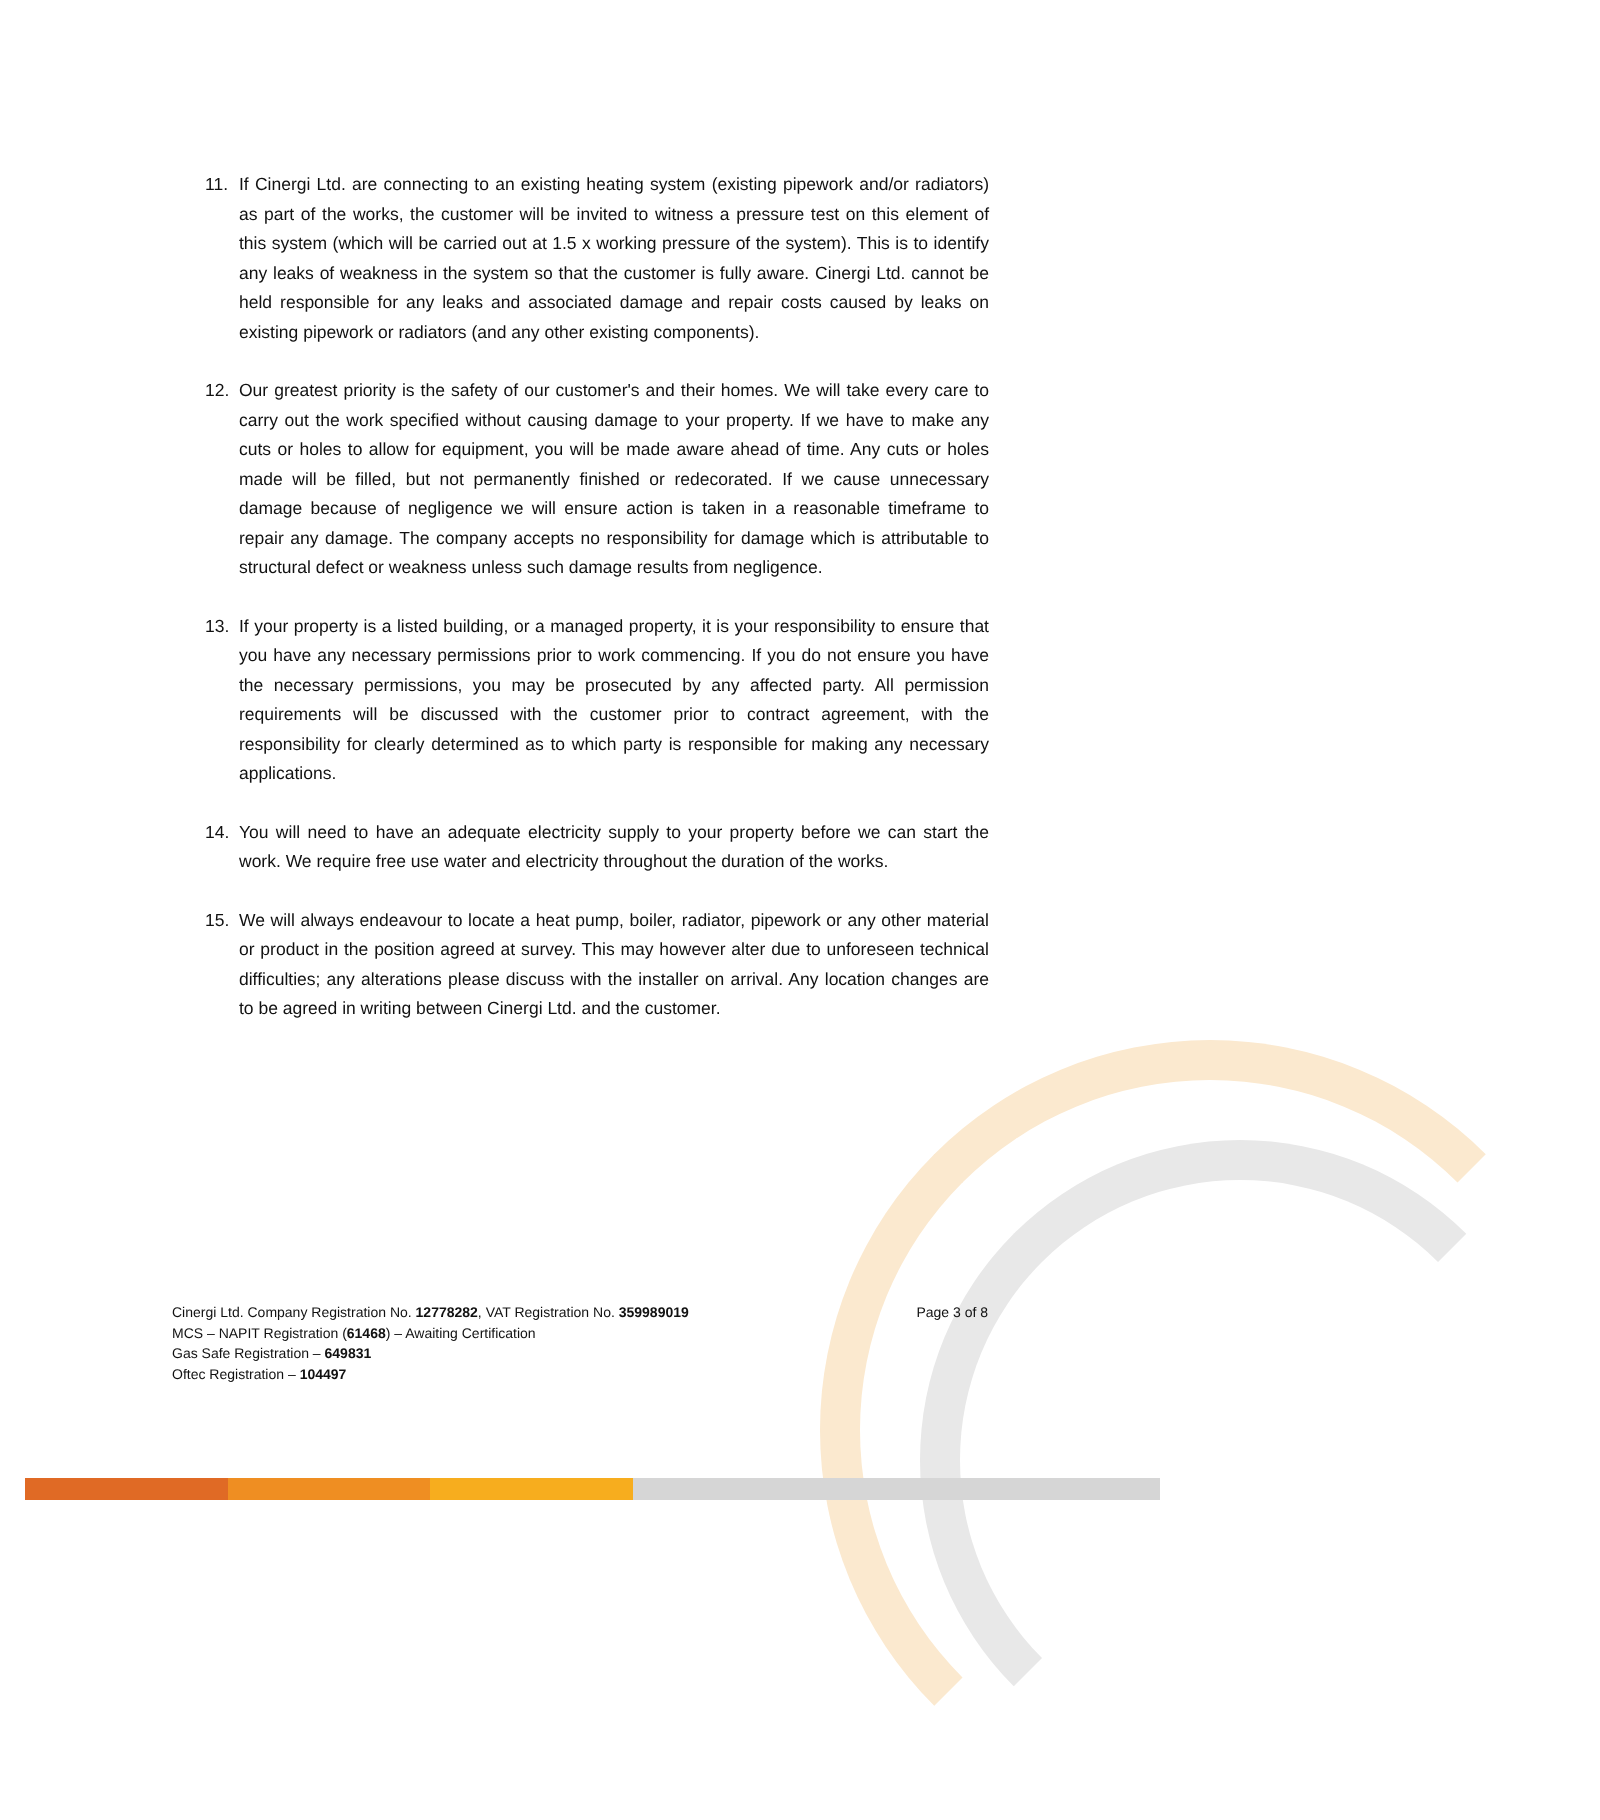11. If Cinergi Ltd. are connecting to an existing heating system (existing pipework and/or radiators) as part of the works, the customer will be invited to witness a pressure test on this element of this system (which will be carried out at 1.5 x working pressure of the system). This is to identify any leaks of weakness in the system so that the customer is fully aware. Cinergi Ltd. cannot be held responsible for any leaks and associated damage and repair costs caused by leaks on existing pipework or radiators (and any other existing components).
12. Our greatest priority is the safety of our customer's and their homes. We will take every care to carry out the work specified without causing damage to your property. If we have to make any cuts or holes to allow for equipment, you will be made aware ahead of time. Any cuts or holes made will be filled, but not permanently finished or redecorated. If we cause unnecessary damage because of negligence we will ensure action is taken in a reasonable timeframe to repair any damage. The company accepts no responsibility for damage which is attributable to structural defect or weakness unless such damage results from negligence.
13. If your property is a listed building, or a managed property, it is your responsibility to ensure that you have any necessary permissions prior to work commencing. If you do not ensure you have the necessary permissions, you may be prosecuted by any affected party. All permission requirements will be discussed with the customer prior to contract agreement, with the responsibility for clearly determined as to which party is responsible for making any necessary applications.
14. You will need to have an adequate electricity supply to your property before we can start the work. We require free use water and electricity throughout the duration of the works.
15. We will always endeavour to locate a heat pump, boiler, radiator, pipework or any other material or product in the position agreed at survey. This may however alter due to unforeseen technical difficulties; any alterations please discuss with the installer on arrival. Any location changes are to be agreed in writing between Cinergi Ltd. and the customer.
Page 3 of 8
Cinergi Ltd. Company Registration No. 12778282, VAT Registration No. 359989019
MCS – NAPIT Registration (61468) – Awaiting Certification
Gas Safe Registration – 649831
Oftec Registration – 104497